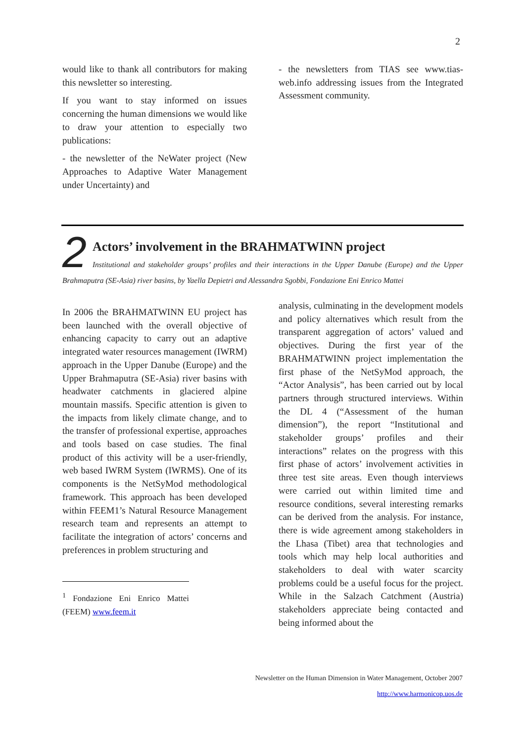2
would like to thank all contributors for making this newsletter so interesting.
If you want to stay informed on issues concerning the human dimensions we would like to draw your attention to especially two publications:
- the newsletter of the NeWater project (New Approaches to Adaptive Water Management under Uncertainty) and
- the newsletters from TIAS see www.tias-web.info addressing issues from the Integrated Assessment community.
2
Actors’ involvement in the BRAHMATWINN project
Institutional and stakeholder groups’ profiles and their interactions in the Upper Danube (Europe) and the Upper Brahmaputra (SE-Asia) river basins, by Yaella Depietri and Alessandra Sgobbi, Fondazione Eni Enrico Mattei
In 2006 the BRAHMATWINN EU project has been launched with the overall objective of enhancing capacity to carry out an adaptive integrated water resources management (IWRM) approach in the Upper Danube (Europe) and the Upper Brahmaputra (SE-Asia) river basins with headwater catchments in glaciered alpine mountain massifs. Specific attention is given to the impacts from likely climate change, and to the transfer of professional expertise, approaches and tools based on case studies. The final product of this activity will be a user-friendly, web based IWRM System (IWRMS). One of its components is the NetSyMod methodological framework. This approach has been developed within FEEM1’s Natural Resource Management research team and represents an attempt to facilitate the integration of actors’ concerns and preferences in problem structuring and
<sup>1</sup> Fondazione Eni Enrico Mattei (FEEM) www.feem.it
analysis, culminating in the development models and policy alternatives which result from the transparent aggregation of actors’ valued and objectives. During the first year of the BRAHMATWINN project implementation the first phase of the NetSyMod approach, the “Actor Analysis”, has been carried out by local partners through structured interviews. Within the DL 4 (“Assessment of the human dimension”), the report “Institutional and stakeholder groups’ profiles and their interactions” relates on the progress with this first phase of actors’ involvement activities in three test site areas. Even though interviews were carried out within limited time and resource conditions, several interesting remarks can be derived from the analysis. For instance, there is wide agreement among stakeholders in the Lhasa (Tibet) area that technologies and tools which may help local authorities and stakeholders to deal with water scarcity problems could be a useful focus for the project. While in the Salzach Catchment (Austria) stakeholders appreciate being contacted and being informed about the
Newsletter on the Human Dimension in Water Management, October 2007
http://www.harmonicop.uos.de